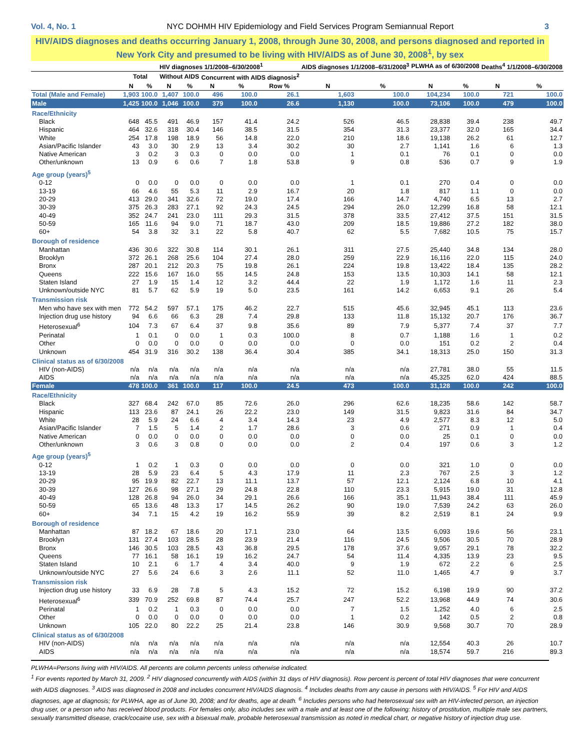Vol. 4, No. 1 NYC DOHMH HIV Epidemiology and Field Services Program Semiannual Report 3
HIV/AIDS diagnoses and deaths occurring January 1, 2008, through June 30, 2008, and persons diagnosed and reported in New York City and presumed to be living with HIV/AIDS as of June 30, 2008<sup>1</sup>, by sex
| | HIV diagnoses 1/1/2008–6/30/2008<sup>1</sup> | | | | | | | AIDS diagnoses 1/1/2008–6/31/2008<sup>3</sup> | | PLWHA as of 6/30/2008 | | Deaths<sup>4</sup> 1/1/2008–6/30/2008 | |
| --- | --- | --- | --- | --- | --- | --- | --- | --- | --- | --- | --- | --- | --- |
| | Total | | Without AIDS | | Concurrent with AIDS diagnosis<sup>2</sup> | | | | | | | | |
| | N | % | N | % | N | % | Row % | N | % | N | % | N | % |
| Total (Male and Female) | 1,903 | 100.0 | 1,407 | 100.0 | 496 | 100.0 | 26.1 | 1,603 | 100.0 | 104,234 | 100.0 | 721 | 100.0 |
| Male | 1,425 | 100.0 | 1,046 | 100.0 | 379 | 100.0 | 26.6 | 1,130 | 100.0 | 73,106 | 100.0 | 479 | 100.0 |
| Race/Ethnicity | | | | | | | | | | | | | |
| Black | 648 | 45.5 | 491 | 46.9 | 157 | 41.4 | 24.2 | 526 | 46.5 | 28,838 | 39.4 | 238 | 49.7 |
| Hispanic | 464 | 32.6 | 318 | 30.4 | 146 | 38.5 | 31.5 | 354 | 31.3 | 23,377 | 32.0 | 165 | 34.4 |
| White | 254 | 17.8 | 198 | 18.9 | 56 | 14.8 | 22.0 | 210 | 18.6 | 19,138 | 26.2 | 61 | 12.7 |
| Asian/Pacific Islander | 43 | 3.0 | 30 | 2.9 | 13 | 3.4 | 30.2 | 30 | 2.7 | 1,141 | 1.6 | 6 | 1.3 |
| Native American | 3 | 0.2 | 3 | 0.3 | 0 | 0.0 | 0.0 | 1 | 0.1 | 76 | 0.1 | 0 | 0.0 |
| Other/unknown | 13 | 0.9 | 6 | 0.6 | 7 | 1.8 | 53.8 | 9 | 0.8 | 536 | 0.7 | 9 | 1.9 |
| Age group (years)<sup>5</sup> | | | | | | | | | | | | | |
| 0-12 | 0 | 0.0 | 0 | 0.0 | 0 | 0.0 | 0.0 | 1 | 0.1 | 270 | 0.4 | 0 | 0.0 |
| 13-19 | 66 | 4.6 | 55 | 5.3 | 11 | 2.9 | 16.7 | 20 | 1.8 | 817 | 1.1 | 0 | 0.0 |
| 20-29 | 413 | 29.0 | 341 | 32.6 | 72 | 19.0 | 17.4 | 166 | 14.7 | 4,740 | 6.5 | 13 | 2.7 |
| 30-39 | 375 | 26.3 | 283 | 27.1 | 92 | 24.3 | 24.5 | 294 | 26.0 | 12,299 | 16.8 | 58 | 12.1 |
| 40-49 | 352 | 24.7 | 241 | 23.0 | 111 | 29.3 | 31.5 | 378 | 33.5 | 27,412 | 37.5 | 151 | 31.5 |
| 50-59 | 165 | 11.6 | 94 | 9.0 | 71 | 18.7 | 43.0 | 209 | 18.5 | 19,886 | 27.2 | 182 | 38.0 |
| 60+ | 54 | 3.8 | 32 | 3.1 | 22 | 5.8 | 40.7 | 62 | 5.5 | 7,682 | 10.5 | 75 | 15.7 |
| Borough of residence | | | | | | | | | | | | | |
| Manhattan | 436 | 30.6 | 322 | 30.8 | 114 | 30.1 | 26.1 | 311 | 27.5 | 25,440 | 34.8 | 134 | 28.0 |
| Brooklyn | 372 | 26.1 | 268 | 25.6 | 104 | 27.4 | 28.0 | 259 | 22.9 | 16,116 | 22.0 | 115 | 24.0 |
| Bronx | 287 | 20.1 | 212 | 20.3 | 75 | 19.8 | 26.1 | 224 | 19.8 | 13,422 | 18.4 | 135 | 28.2 |
| Queens | 222 | 15.6 | 167 | 16.0 | 55 | 14.5 | 24.8 | 153 | 13.5 | 10,303 | 14.1 | 58 | 12.1 |
| Staten Island | 27 | 1.9 | 15 | 1.4 | 12 | 3.2 | 44.4 | 22 | 1.9 | 1,172 | 1.6 | 11 | 2.3 |
| Unknown/outside NYC | 81 | 5.7 | 62 | 5.9 | 19 | 5.0 | 23.5 | 161 | 14.2 | 6,653 | 9.1 | 26 | 5.4 |
| Transmission risk | | | | | | | | | | | | | |
| Men who have sex with men | 772 | 54.2 | 597 | 57.1 | 175 | 46.2 | 22.7 | 515 | 45.6 | 32,945 | 45.1 | 113 | 23.6 |
| Injection drug use history | 94 | 6.6 | 66 | 6.3 | 28 | 7.4 | 29.8 | 133 | 11.8 | 15,132 | 20.7 | 176 | 36.7 |
| Heterosexual<sup>6</sup> | 104 | 7.3 | 67 | 6.4 | 37 | 9.8 | 35.6 | 89 | 7.9 | 5,377 | 7.4 | 37 | 7.7 |
| Perinatal | 1 | 0.1 | 0 | 0.0 | 1 | 0.3 | 100.0 | 8 | 0.7 | 1,188 | 1.6 | 1 | 0.2 |
| Other | 0 | 0.0 | 0 | 0.0 | 0 | 0.0 | 0.0 | 0 | 0.0 | 151 | 0.2 | 2 | 0.4 |
| Unknown | 454 | 31.9 | 316 | 30.2 | 138 | 36.4 | 30.4 | 385 | 34.1 | 18,313 | 25.0 | 150 | 31.3 |
| Clinical status as of 6/30/2008 | | | | | | | | | | | | | |
| HIV (non-AIDS) | n/a | n/a | n/a | n/a | n/a | n/a | n/a | n/a | n/a | 27,781 | 38.0 | 55 | 11.5 |
| AIDS | n/a | n/a | n/a | n/a | n/a | n/a | n/a | n/a | n/a | 45,325 | 62.0 | 424 | 88.5 |
| Female | 478 | 100.0 | 361 | 100.0 | 117 | 100.0 | 24.5 | 473 | 100.0 | 31,128 | 100.0 | 242 | 100.0 |
| Race/Ethnicity | | | | | | | | | | | | | |
| Black | 327 | 68.4 | 242 | 67.0 | 85 | 72.6 | 26.0 | 296 | 62.6 | 18,235 | 58.6 | 142 | 58.7 |
| Hispanic | 113 | 23.6 | 87 | 24.1 | 26 | 22.2 | 23.0 | 149 | 31.5 | 9,823 | 31.6 | 84 | 34.7 |
| White | 28 | 5.9 | 24 | 6.6 | 4 | 3.4 | 14.3 | 23 | 4.9 | 2,577 | 8.3 | 12 | 5.0 |
| Asian/Pacific Islander | 7 | 1.5 | 5 | 1.4 | 2 | 1.7 | 28.6 | 3 | 0.6 | 271 | 0.9 | 1 | 0.4 |
| Native American | 0 | 0.0 | 0 | 0.0 | 0 | 0.0 | 0.0 | 0 | 0.0 | 25 | 0.1 | 0 | 0.0 |
| Other/unknown | 3 | 0.6 | 3 | 0.8 | 0 | 0.0 | 0.0 | 2 | 0.4 | 197 | 0.6 | 3 | 1.2 |
| Age group (years)<sup>5</sup> | | | | | | | | | | | | | |
| 0-12 | 1 | 0.2 | 1 | 0.3 | 0 | 0.0 | 0.0 | 0 | 0.0 | 321 | 1.0 | 0 | 0.0 |
| 13-19 | 28 | 5.9 | 23 | 6.4 | 5 | 4.3 | 17.9 | 11 | 2.3 | 767 | 2.5 | 3 | 1.2 |
| 20-29 | 95 | 19.9 | 82 | 22.7 | 13 | 11.1 | 13.7 | 57 | 12.1 | 2,124 | 6.8 | 10 | 4.1 |
| 30-39 | 127 | 26.6 | 98 | 27.1 | 29 | 24.8 | 22.8 | 110 | 23.3 | 5,915 | 19.0 | 31 | 12.8 |
| 40-49 | 128 | 26.8 | 94 | 26.0 | 34 | 29.1 | 26.6 | 166 | 35.1 | 11,943 | 38.4 | 111 | 45.9 |
| 50-59 | 65 | 13.6 | 48 | 13.3 | 17 | 14.5 | 26.2 | 90 | 19.0 | 7,539 | 24.2 | 63 | 26.0 |
| 60+ | 34 | 7.1 | 15 | 4.2 | 19 | 16.2 | 55.9 | 39 | 8.2 | 2,519 | 8.1 | 24 | 9.9 |
| Borough of residence | | | | | | | | | | | | | |
| Manhattan | 87 | 18.2 | 67 | 18.6 | 20 | 17.1 | 23.0 | 64 | 13.5 | 6,093 | 19.6 | 56 | 23.1 |
| Brooklyn | 131 | 27.4 | 103 | 28.5 | 28 | 23.9 | 21.4 | 116 | 24.5 | 9,506 | 30.5 | 70 | 28.9 |
| Bronx | 146 | 30.5 | 103 | 28.5 | 43 | 36.8 | 29.5 | 178 | 37.6 | 9,057 | 29.1 | 78 | 32.2 |
| Queens | 77 | 16.1 | 58 | 16.1 | 19 | 16.2 | 24.7 | 54 | 11.4 | 4,335 | 13.9 | 23 | 9.5 |
| Staten Island | 10 | 2.1 | 6 | 1.7 | 4 | 3.4 | 40.0 | 9 | 1.9 | 672 | 2.2 | 6 | 2.5 |
| Unknown/outside NYC | 27 | 5.6 | 24 | 6.6 | 3 | 2.6 | 11.1 | 52 | 11.0 | 1,465 | 4.7 | 9 | 3.7 |
| Transmission risk | | | | | | | | | | | | | |
| Injection drug use history | 33 | 6.9 | 28 | 7.8 | 5 | 4.3 | 15.2 | 72 | 15.2 | 6,198 | 19.9 | 90 | 37.2 |
| Heterosexual<sup>6</sup> | 339 | 70.9 | 252 | 69.8 | 87 | 74.4 | 25.7 | 247 | 52.2 | 13,968 | 44.9 | 74 | 30.6 |
| Perinatal | 1 | 0.2 | 1 | 0.3 | 0 | 0.0 | 0.0 | 7 | 1.5 | 1,252 | 4.0 | 6 | 2.5 |
| Other | 0 | 0.0 | 0 | 0.0 | 0 | 0.0 | 0.0 | 1 | 0.2 | 142 | 0.5 | 2 | 0.8 |
| Unknown | 105 | 22.0 | 80 | 22.2 | 25 | 21.4 | 23.8 | 146 | 30.9 | 9,568 | 30.7 | 70 | 28.9 |
| Clinical status as of 6/30/2008 | | | | | | | | | | | | | |
| HIV (non-AIDS) | n/a | n/a | n/a | n/a | n/a | n/a | n/a | n/a | n/a | 12,554 | 40.3 | 26 | 10.7 |
| AIDS | n/a | n/a | n/a | n/a | n/a | n/a | n/a | n/a | n/a | 18,574 | 59.7 | 216 | 89.3 |
PLWHA=Persons living with HIV/AIDS. All percents are column percents unless otherwise indicated.
<sup>1</sup> For events reported by March 31, 2009. <sup>2</sup> HIV diagnosed concurrently with AIDS (within 31 days of HIV diagnosis). Row percent is percent of total HIV diagnoses that were concurrent with AIDS diagnoses. <sup>3</sup> AIDS was diagnosed in 2008 and includes concurrent HIV/AIDS diagnosis. <sup>4</sup> Includes deaths from any cause in persons with HIV/AIDS. <sup>5</sup> For HIV and AIDS diagnoses, age at diagnosis; for PLWHA, age as of June 30, 2008; and for deaths, age at death. <sup>6</sup> Includes persons who had heterosexual sex with an HIV-infected person, an injection drug user, or a person who has received blood products. For females only, also includes sex with a male and at least one of the following: history of prostitution, multiple male sex partners, sexually transmitted disease, crack/cocaine use, sex with a bisexual male, probable heterosexual transmission as noted in medical chart, or negative history of injection drug use.